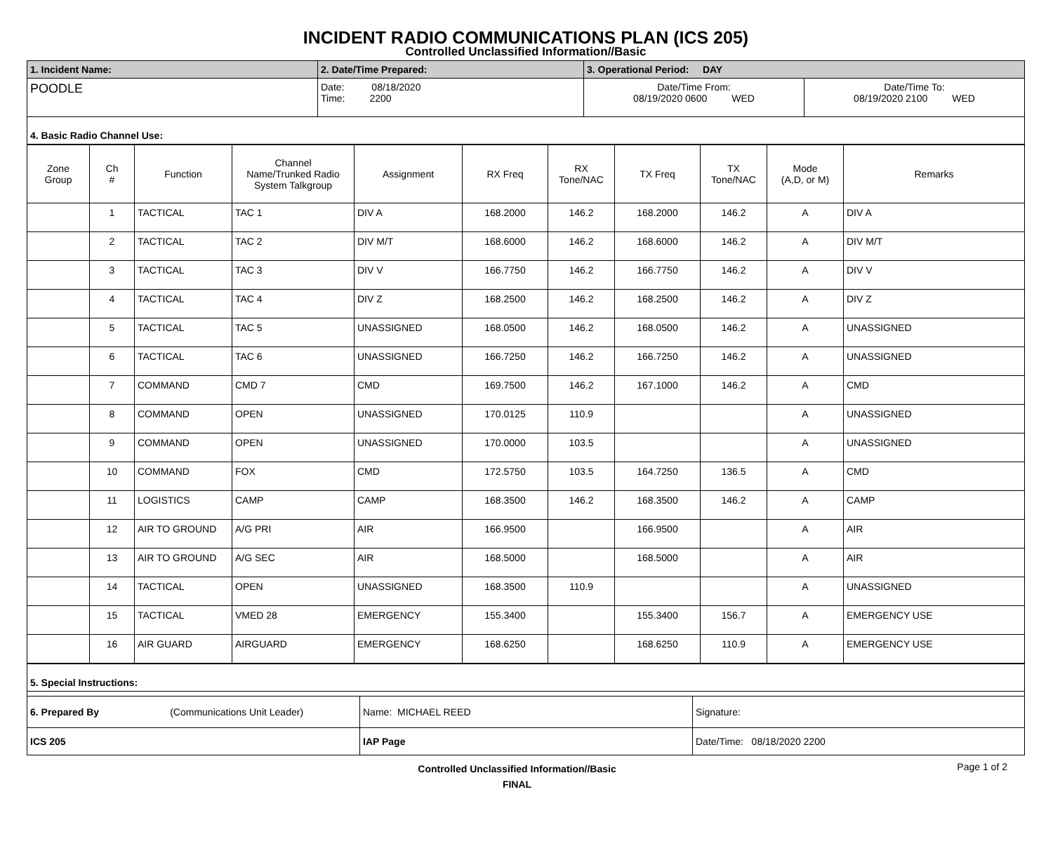INCIDENT RADIO COMMUNICATIONS PLAN (ICS 205)
Controlled Unclassified Information//Basic
| 1. Incident Name: | 2. Date/Time Prepared: | 3. Operational Period: DAY | |
| POODLE | Date: 08/18/2020 Time: 2200 | Date/Time From: 08/19/2020 0600 WED | Date/Time To: 08/19/2020 2100 WED |
| 4. Basic Radio Channel Use: | | | |
| Zone Group | Ch # | Function | Channel Name/Trunked Radio System Talkgroup | Assignment | RX Freq | RX Tone/NAC | TX Freq | TX Tone/NAC | Mode (A,D, or M) | Remarks |
| --- | --- | --- | --- | --- | --- | --- | --- | --- | --- | --- |
| | 1 | TACTICAL | TAC 1 | DIV A | 168.2000 | 146.2 | 168.2000 | 146.2 | A | DIV A |
| | 2 | TACTICAL | TAC 2 | DIV M/T | 168.6000 | 146.2 | 168.6000 | 146.2 | A | DIV M/T |
| | 3 | TACTICAL | TAC 3 | DIV V | 166.7750 | 146.2 | 166.7750 | 146.2 | A | DIV V |
| | 4 | TACTICAL | TAC 4 | DIV Z | 168.2500 | 146.2 | 168.2500 | 146.2 | A | DIV Z |
| | 5 | TACTICAL | TAC 5 | UNASSIGNED | 168.0500 | 146.2 | 168.0500 | 146.2 | A | UNASSIGNED |
| | 6 | TACTICAL | TAC 6 | UNASSIGNED | 166.7250 | 146.2 | 166.7250 | 146.2 | A | UNASSIGNED |
| | 7 | COMMAND | CMD 7 | CMD | 169.7500 | 146.2 | 167.1000 | 146.2 | A | CMD |
| | 8 | COMMAND | OPEN | UNASSIGNED | 170.0125 | 110.9 | | | A | UNASSIGNED |
| | 9 | COMMAND | OPEN | UNASSIGNED | 170.0000 | 103.5 | | | A | UNASSIGNED |
| | 10 | COMMAND | FOX | CMD | 172.5750 | 103.5 | 164.7250 | 136.5 | A | CMD |
| | 11 | LOGISTICS | CAMP | CAMP | 168.3500 | 146.2 | 168.3500 | 146.2 | A | CAMP |
| | 12 | AIR TO GROUND | A/G PRI | AIR | 166.9500 | | 166.9500 | | A | AIR |
| | 13 | AIR TO GROUND | A/G SEC | AIR | 168.5000 | | 168.5000 | | A | AIR |
| | 14 | TACTICAL | OPEN | UNASSIGNED | 168.3500 | 110.9 | | | A | UNASSIGNED |
| | 15 | TACTICAL | VMED 28 | EMERGENCY | 155.3400 | | 155.3400 | 156.7 | A | EMERGENCY USE |
| | 16 | AIR GUARD | AIRGUARD | EMERGENCY | 168.6250 | | 168.6250 | 110.9 | A | EMERGENCY USE |
| 5. Special Instructions: | | |
| 6. Prepared By (Communications Unit Leader) | Name: MICHAEL REED | Signature: |
| ICS 205 | IAP Page | Date/Time: 08/18/2020 2200 |
Controlled Unclassified Information//Basic
FINAL Page 1 of 2